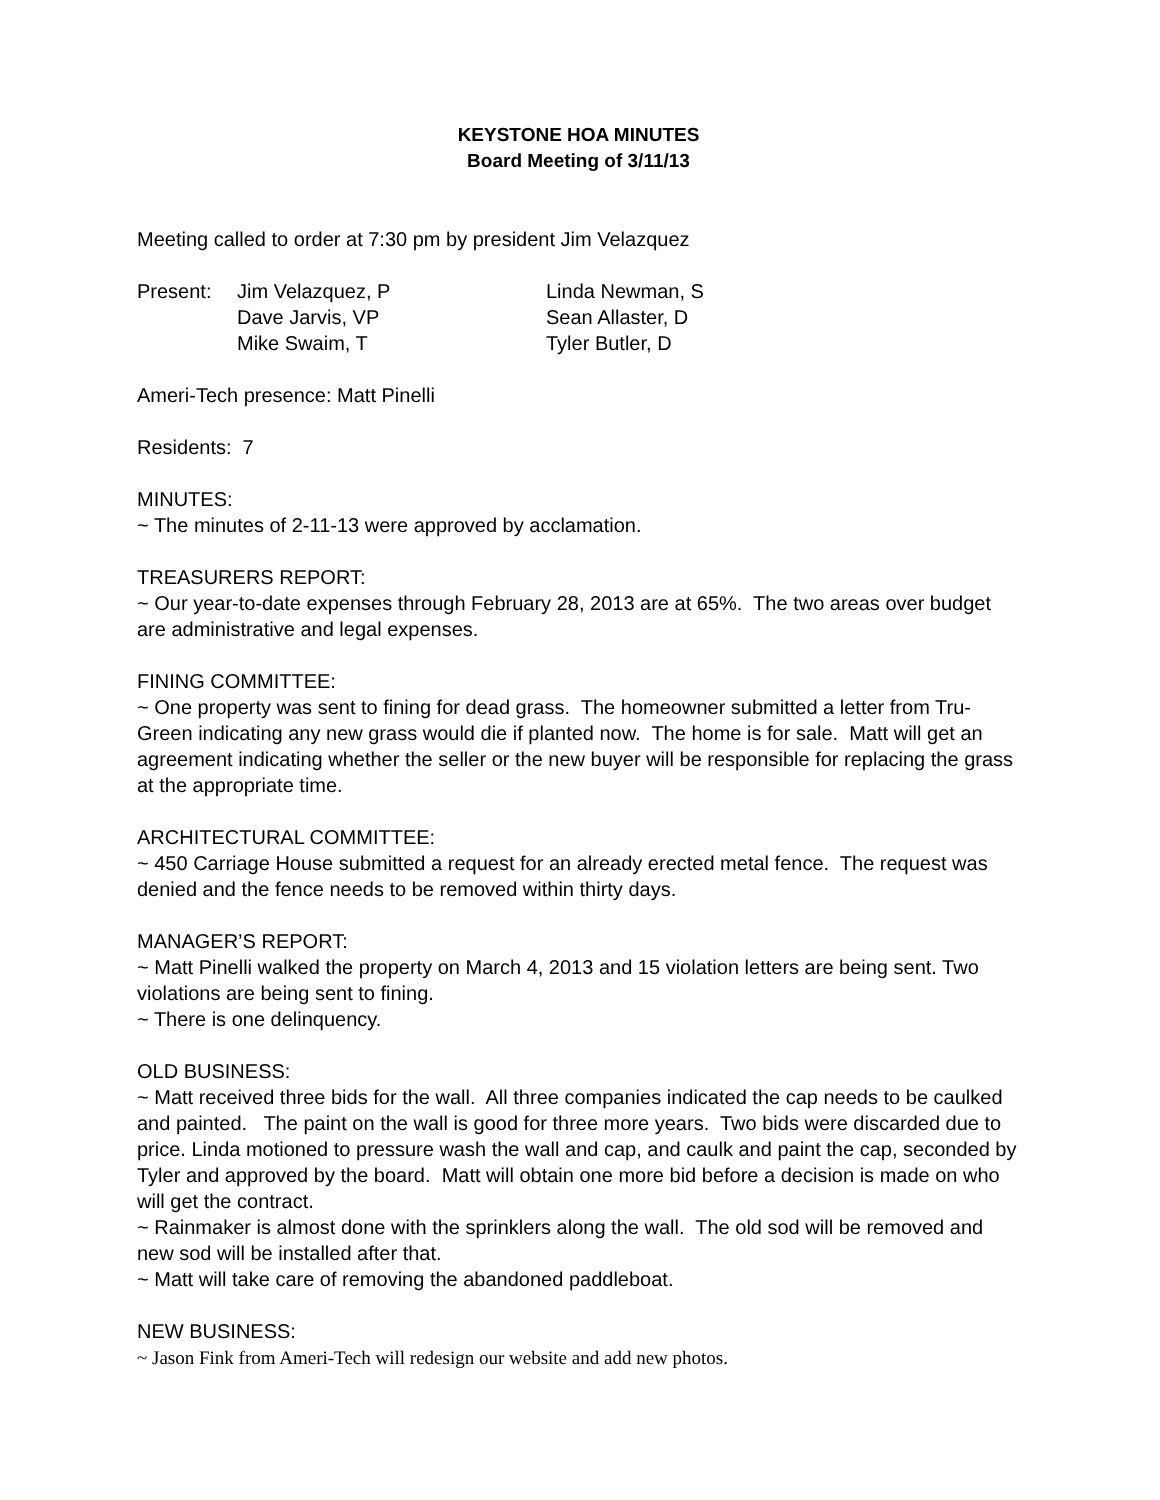KEYSTONE HOA MINUTES
Board Meeting of 3/11/13
Meeting called to order at 7:30 pm by president Jim Velazquez
| Present: | Jim Velazquez, P | Linda Newman, S |
| | Dave Jarvis, VP | Sean Allaster, D |
| | Mike Swaim, T | Tyler Butler, D |
Ameri-Tech presence: Matt Pinelli
Residents: 7
MINUTES:
~ The minutes of 2-11-13 were approved by acclamation.
TREASURERS REPORT:
~ Our year-to-date expenses through February 28, 2013 are at 65%. The two areas over budget are administrative and legal expenses.
FINING COMMITTEE:
~ One property was sent to fining for dead grass. The homeowner submitted a letter from Tru-Green indicating any new grass would die if planted now. The home is for sale. Matt will get an agreement indicating whether the seller or the new buyer will be responsible for replacing the grass at the appropriate time.
ARCHITECTURAL COMMITTEE:
~ 450 Carriage House submitted a request for an already erected metal fence. The request was denied and the fence needs to be removed within thirty days.
MANAGER’S REPORT:
~ Matt Pinelli walked the property on March 4, 2013 and 15 violation letters are being sent. Two violations are being sent to fining.
~ There is one delinquency.
OLD BUSINESS:
~ Matt received three bids for the wall. All three companies indicated the cap needs to be caulked and painted. The paint on the wall is good for three more years. Two bids were discarded due to price. Linda motioned to pressure wash the wall and cap, and caulk and paint the cap, seconded by Tyler and approved by the board. Matt will obtain one more bid before a decision is made on who will get the contract.
~ Rainmaker is almost done with the sprinklers along the wall. The old sod will be removed and new sod will be installed after that.
~ Matt will take care of removing the abandoned paddleboat.
NEW BUSINESS:
~ Jason Fink from Ameri-Tech will redesign our website and add new photos.